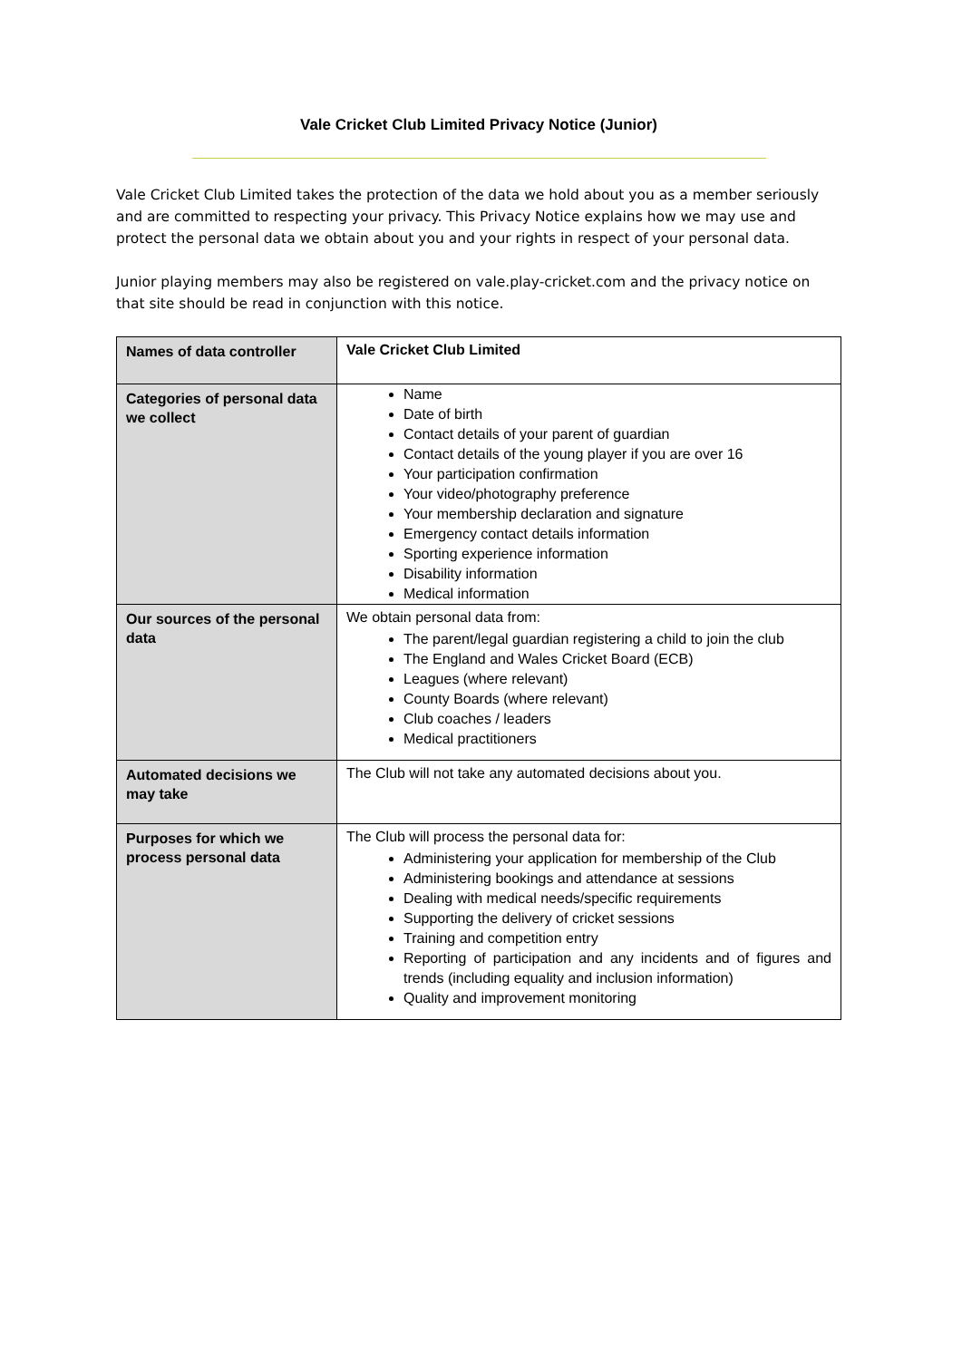Vale Cricket Club Limited Privacy Notice (Junior)
Vale Cricket Club Limited takes the protection of the data we hold about you as a member seriously and are committed to respecting your privacy. This Privacy Notice explains how we may use and protect the personal data we obtain about you and your rights in respect of your personal data.
Junior playing members may also be registered on vale.play-cricket.com and the privacy notice on that site should be read in conjunction with this notice.
| Names of data controller | Vale Cricket Club Limited |
| Categories of personal data we collect | Name Date of birth Contact details of your parent of guardian Contact details of the young player if you are over 16 Your participation confirmation Your video/photography preference Your membership declaration and signature Emergency contact details information Sporting experience information Disability information Medical information |
| Our sources of the personal data | We obtain personal data from: The parent/legal guardian registering a child to join the club The England and Wales Cricket Board (ECB) Leagues (where relevant) County Boards (where relevant) Club coaches / leaders Medical practitioners |
| Automated decisions we may take | The Club will not take any automated decisions about you. |
| Purposes for which we process personal data | The Club will process the personal data for: Administering your application for membership of the Club Administering bookings and attendance at sessions Dealing with medical needs/specific requirements Supporting the delivery of cricket sessions Training and competition entry Reporting of participation and any incidents and of figures and trends (including equality and inclusion information) Quality and improvement monitoring |